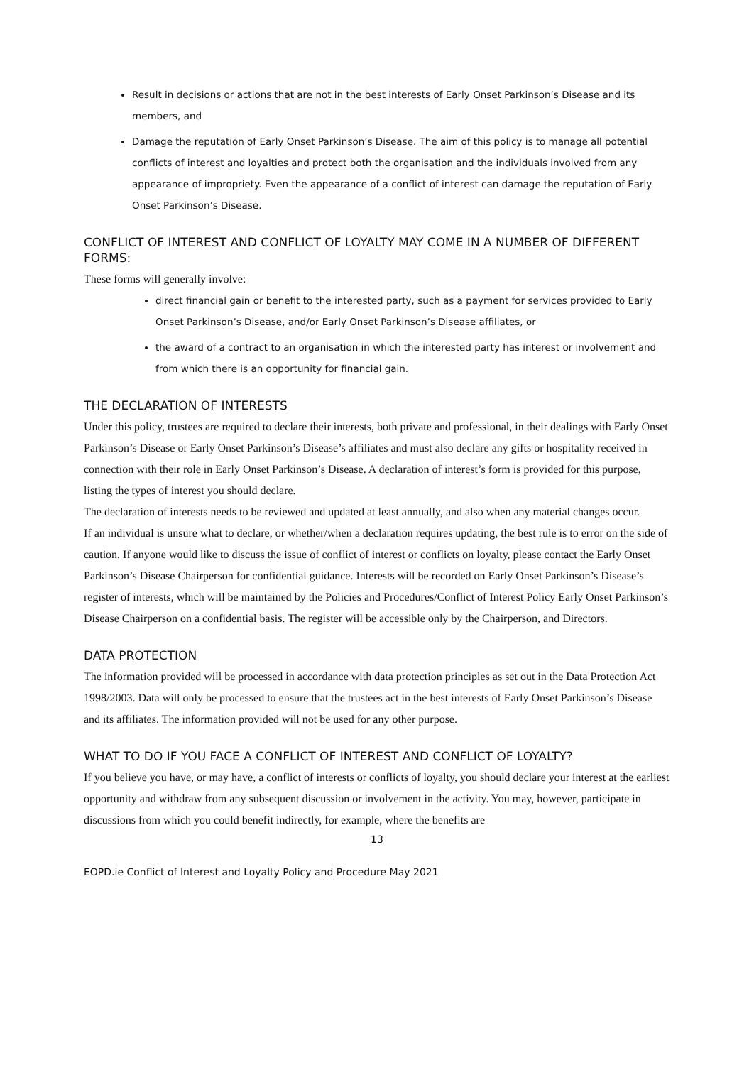Result in decisions or actions that are not in the best interests of Early Onset Parkinson’s Disease and its members, and
Damage the reputation of Early Onset Parkinson’s Disease. The aim of this policy is to manage all potential conflicts of interest and loyalties and protect both the organisation and the individuals involved from any appearance of impropriety. Even the appearance of a conflict of interest can damage the reputation of Early Onset Parkinson’s Disease.
CONFLICT OF INTEREST AND CONFLICT OF LOYALTY MAY COME IN A NUMBER OF DIFFERENT FORMS:
These forms will generally involve:
direct financial gain or benefit to the interested party, such as a payment for services provided to Early Onset Parkinson’s Disease, and/or Early Onset Parkinson’s Disease affiliates, or
the award of a contract to an organisation in which the interested party has interest or involvement and from which there is an opportunity for financial gain.
THE DECLARATION OF INTERESTS
Under this policy, trustees are required to declare their interests, both private and professional, in their dealings with Early Onset Parkinson’s Disease or Early Onset Parkinson’s Disease’s affiliates and must also declare any gifts or hospitality received in connection with their role in Early Onset Parkinson’s Disease. A declaration of interest’s form is provided for this purpose, listing the types of interest you should declare.
The declaration of interests needs to be reviewed and updated at least annually, and also when any material changes occur.
If an individual is unsure what to declare, or whether/when a declaration requires updating, the best rule is to error on the side of caution. If anyone would like to discuss the issue of conflict of interest or conflicts on loyalty, please contact the Early Onset Parkinson’s Disease Chairperson for confidential guidance. Interests will be recorded on Early Onset Parkinson’s Disease’s register of interests, which will be maintained by the Policies and Procedures/Conflict of Interest Policy Early Onset Parkinson’s Disease Chairperson on a confidential basis. The register will be accessible only by the Chairperson, and Directors.
DATA PROTECTION
The information provided will be processed in accordance with data protection principles as set out in the Data Protection Act 1998/2003. Data will only be processed to ensure that the trustees act in the best interests of Early Onset Parkinson’s Disease and its affiliates. The information provided will not be used for any other purpose.
WHAT TO DO IF YOU FACE A CONFLICT OF INTEREST AND CONFLICT OF LOYALTY?
If you believe you have, or may have, a conflict of interests or conflicts of loyalty, you should declare your interest at the earliest opportunity and withdraw from any subsequent discussion or involvement in the activity. You may, however, participate in discussions from which you could benefit indirectly, for example, where the benefits are
13
EOPD.ie Conflict of Interest and Loyalty Policy and Procedure May 2021